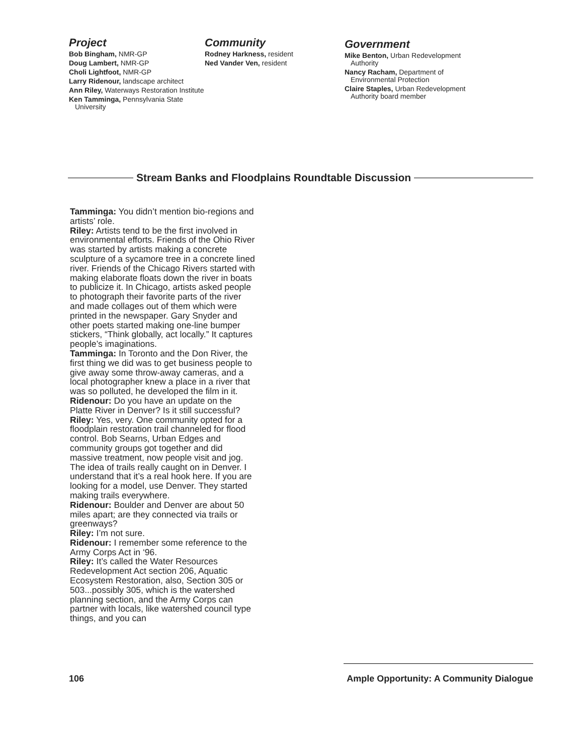Project
Bob Bingham, NMR-GP
Doug Lambert, NMR-GP
Choli Lightfoot, NMR-GP
Larry Ridenour, landscape architect
Ann Riley, Waterways Restoration Institute
Ken Tamminga, Pennsylvania State University
Community
Rodney Harkness, resident
Ned Vander Ven, resident
Government
Mike Benton, Urban Redevelopment Authority
Nancy Racham, Department of Environmental Protection
Claire Staples, Urban Redevelopment Authority board member
Stream Banks and Floodplains Roundtable Discussion
Tamminga: You didn’t mention bio-regions and artists’ role.
Riley: Artists tend to be the first involved in environmental efforts. Friends of the Ohio River was started by artists making a concrete sculpture of a sycamore tree in a concrete lined river. Friends of the Chicago Rivers started with making elaborate floats down the river in boats to publicize it. In Chicago, artists asked people to photograph their favorite parts of the river and made collages out of them which were printed in the newspaper. Gary Snyder and other poets started making one-line bumper stickers, “Think globally, act locally.” It captures people’s imaginations.
Tamminga: In Toronto and the Don River, the first thing we did was to get business people to give away some throw-away cameras, and a local photographer knew a place in a river that was so polluted, he developed the film in it.
Ridenour: Do you have an update on the Platte River in Denver? Is it still successful?
Riley: Yes, very. One community opted for a floodplain restoration trail channeled for flood control. Bob Searns, Urban Edges and community groups got together and did massive treatment, now people visit and jog. The idea of trails really caught on in Denver. I understand that it’s a real hook here. If you are looking for a model, use Denver. They started making trails everywhere.
Ridenour: Boulder and Denver are about 50 miles apart; are they connected via trails or greenways?
Riley: I’m not sure.
Ridenour: I remember some reference to the Army Corps Act in ‘96.
Riley: It’s called the Water Resources Redevelopment Act section 206, Aquatic Ecosystem Restoration, also, Section 305 or 503...possibly 305, which is the watershed planning section, and the Army Corps can partner with locals, like watershed council type things, and you can
106 Ample Opportunity: A Community Dialogue